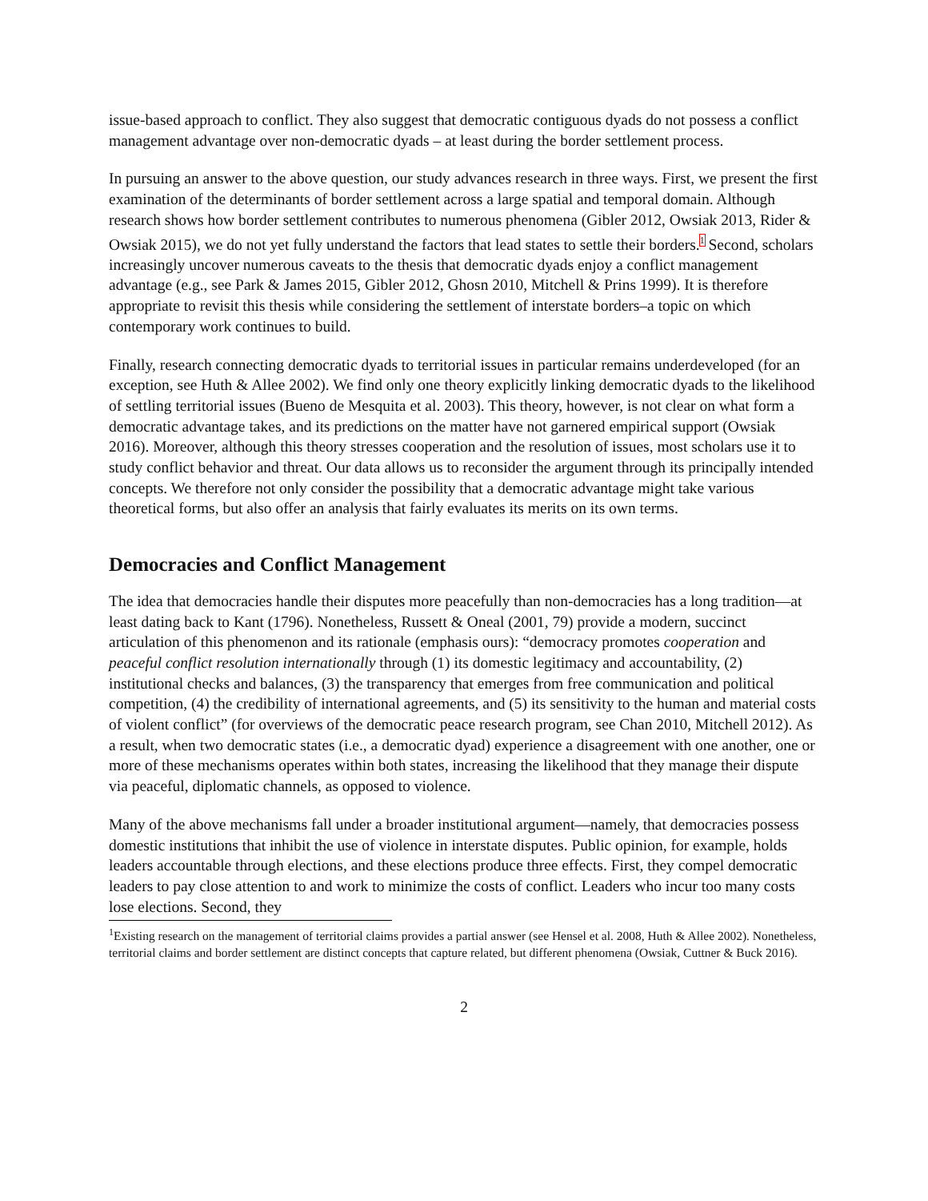issue-based approach to conflict. They also suggest that democratic contiguous dyads do not possess a conflict management advantage over non-democratic dyads – at least during the border settlement process.
In pursuing an answer to the above question, our study advances research in three ways. First, we present the first examination of the determinants of border settlement across a large spatial and temporal domain. Although research shows how border settlement contributes to numerous phenomena (Gibler 2012, Owsiak 2013, Rider & Owsiak 2015), we do not yet fully understand the factors that lead states to settle their borders.<sup>1</sup> Second, scholars increasingly uncover numerous caveats to the thesis that democratic dyads enjoy a conflict management advantage (e.g., see Park & James 2015, Gibler 2012, Ghosn 2010, Mitchell & Prins 1999). It is therefore appropriate to revisit this thesis while considering the settlement of interstate borders–a topic on which contemporary work continues to build.
Finally, research connecting democratic dyads to territorial issues in particular remains underdeveloped (for an exception, see Huth & Allee 2002). We find only one theory explicitly linking democratic dyads to the likelihood of settling territorial issues (Bueno de Mesquita et al. 2003). This theory, however, is not clear on what form a democratic advantage takes, and its predictions on the matter have not garnered empirical support (Owsiak 2016). Moreover, although this theory stresses cooperation and the resolution of issues, most scholars use it to study conflict behavior and threat. Our data allows us to reconsider the argument through its principally intended concepts. We therefore not only consider the possibility that a democratic advantage might take various theoretical forms, but also offer an analysis that fairly evaluates its merits on its own terms.
Democracies and Conflict Management
The idea that democracies handle their disputes more peacefully than non-democracies has a long tradition—at least dating back to Kant (1796). Nonetheless, Russett & Oneal (2001, 79) provide a modern, succinct articulation of this phenomenon and its rationale (emphasis ours): “democracy promotes cooperation and peaceful conflict resolution internationally through (1) its domestic legitimacy and accountability, (2) institutional checks and balances, (3) the transparency that emerges from free communication and political competition, (4) the credibility of international agreements, and (5) its sensitivity to the human and material costs of violent conflict” (for overviews of the democratic peace research program, see Chan 2010, Mitchell 2012). As a result, when two democratic states (i.e., a democratic dyad) experience a disagreement with one another, one or more of these mechanisms operates within both states, increasing the likelihood that they manage their dispute via peaceful, diplomatic channels, as opposed to violence.
Many of the above mechanisms fall under a broader institutional argument—namely, that democracies possess domestic institutions that inhibit the use of violence in interstate disputes. Public opinion, for example, holds leaders accountable through elections, and these elections produce three effects. First, they compel democratic leaders to pay close attention to and work to minimize the costs of conflict. Leaders who incur too many costs lose elections. Second, they
<sup>1</sup> Existing research on the management of territorial claims provides a partial answer (see Hensel et al. 2008, Huth & Allee 2002). Nonetheless, territorial claims and border settlement are distinct concepts that capture related, but different phenomena (Owsiak, Cuttner & Buck 2016).
2